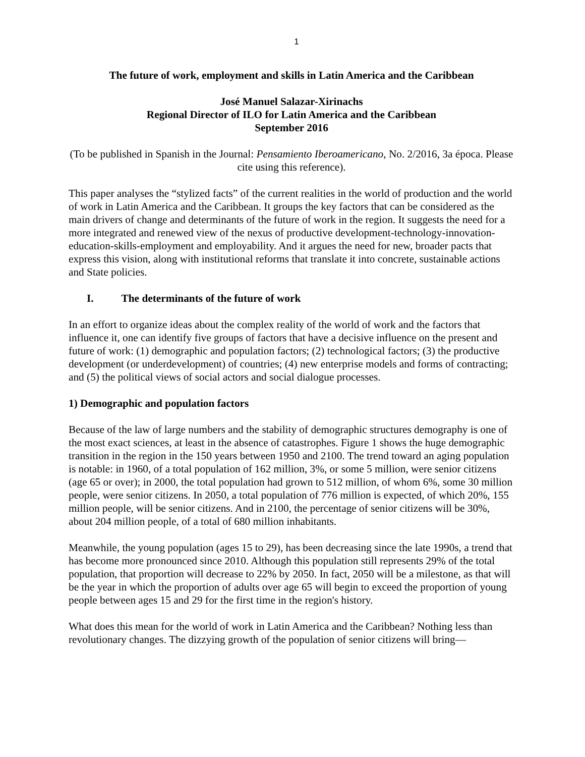1
The future of work, employment and skills in Latin America and the Caribbean
José Manuel Salazar-Xirinachs
Regional Director of ILO for Latin America and the Caribbean
September 2016
(To be published in Spanish in the Journal: Pensamiento Iberoamericano, No. 2/2016, 3a época. Please cite using this reference).
This paper analyses the “stylized facts” of the current realities in the world of production and the world of work in Latin America and the Caribbean. It groups the key factors that can be considered as the main drivers of change and determinants of the future of work in the region. It suggests the need for a more integrated and renewed view of the nexus of productive development-technology-innovation-education-skills-employment and employability. And it argues the need for new, broader pacts that express this vision, along with institutional reforms that translate it into concrete, sustainable actions and State policies.
I. The determinants of the future of work
In an effort to organize ideas about the complex reality of the world of work and the factors that influence it, one can identify five groups of factors that have a decisive influence on the present and future of work: (1) demographic and population factors; (2) technological factors; (3) the productive development (or underdevelopment) of countries; (4) new enterprise models and forms of contracting; and (5) the political views of social actors and social dialogue processes.
1) Demographic and population factors
Because of the law of large numbers and the stability of demographic structures demography is one of the most exact sciences, at least in the absence of catastrophes. Figure 1 shows the huge demographic transition in the region in the 150 years between 1950 and 2100. The trend toward an aging population is notable: in 1960, of a total population of 162 million, 3%, or some 5 million, were senior citizens (age 65 or over); in 2000, the total population had grown to 512 million, of whom 6%, some 30 million people, were senior citizens. In 2050, a total population of 776 million is expected, of which 20%, 155 million people, will be senior citizens. And in 2100, the percentage of senior citizens will be 30%, about 204 million people, of a total of 680 million inhabitants.
Meanwhile, the young population (ages 15 to 29), has been decreasing since the late 1990s, a trend that has become more pronounced since 2010. Although this population still represents 29% of the total population, that proportion will decrease to 22% by 2050. In fact, 2050 will be a milestone, as that will be the year in which the proportion of adults over age 65 will begin to exceed the proportion of young people between ages 15 and 29 for the first time in the region's history.
What does this mean for the world of work in Latin America and the Caribbean? Nothing less than revolutionary changes. The dizzying growth of the population of senior citizens will bring—